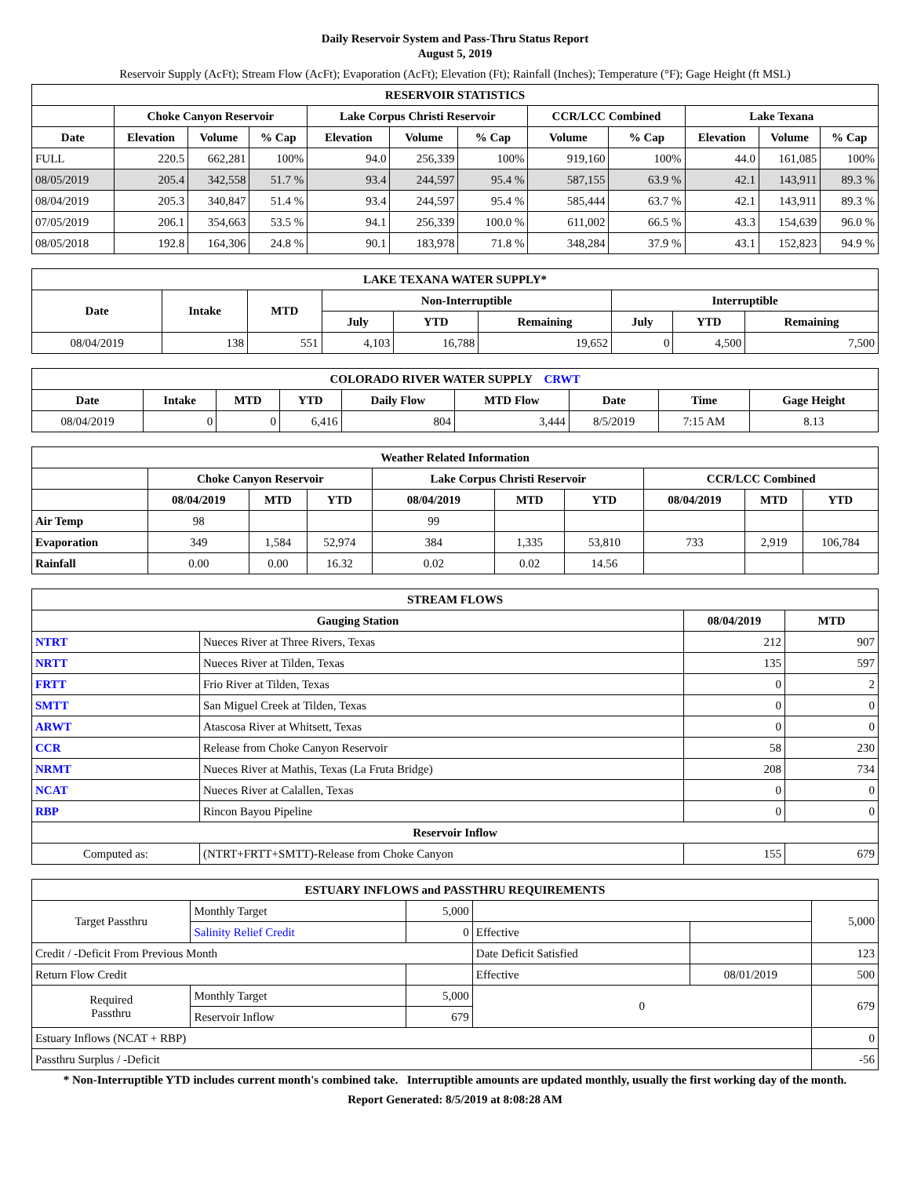Daily Reservoir System and Pass-Thru Status Report
August 5, 2019
Reservoir Supply (AcFt); Stream Flow (AcFt); Evaporation (AcFt); Elevation (Ft); Rainfall (Inches); Temperature (°F); Gage Height (ft MSL)
| RESERVOIR STATISTICS | | | | | | | | | | | |
| --- | --- | --- | --- | --- | --- | --- | --- | --- | --- | --- | --- |
| | Choke Canyon Reservoir | | | Lake Corpus Christi Reservoir | | | CCR/LCC Combined | | Lake Texana | | |
| Date | Elevation | Volume | % Cap | Elevation | Volume | % Cap | Volume | % Cap | Elevation | Volume | % Cap |
| FULL | 220.5 | 662,281 | 100% | 94.0 | 256,339 | 100% | 919,160 | 100% | 44.0 | 161,085 | 100% |
| 08/05/2019 | 205.4 | 342,558 | 51.7 % | 93.4 | 244,597 | 95.4 % | 587,155 | 63.9 % | 42.1 | 143,911 | 89.3 % |
| 08/04/2019 | 205.3 | 340,847 | 51.4 % | 93.4 | 244,597 | 95.4 % | 585,444 | 63.7 % | 42.1 | 143,911 | 89.3 % |
| 07/05/2019 | 206.1 | 354,663 | 53.5 % | 94.1 | 256,339 | 100.0 % | 611,002 | 66.5 % | 43.3 | 154,639 | 96.0 % |
| 08/05/2018 | 192.8 | 164,306 | 24.8 % | 90.1 | 183,978 | 71.8 % | 348,284 | 37.9 % | 43.1 | 152,823 | 94.9 % |
| LAKE TEXANA WATER SUPPLY* | | | | | | | | |
| --- | --- | --- | --- | --- | --- | --- | --- | --- |
| Date | Intake | MTD | Non-Interruptible | | | Interruptible | | |
| | | | July | YTD | Remaining | July | YTD | Remaining |
| 08/04/2019 | 138 | 551 | 4,103 | 16,788 | 19,652 | 0 | 4,500 | 7,500 |
| COLORADO RIVER WATER SUPPLY CRWT | | | | | | | | |
| --- | --- | --- | --- | --- | --- | --- | --- | --- |
| Date | Intake | MTD | YTD | Daily Flow | MTD Flow | Date | Time | Gage Height |
| 08/04/2019 | 0 | 0 | 6,416 | 804 | 3,444 | 8/5/2019 | 7:15 AM | 8.13 |
| Weather Related Information | | | | | | | | | |
| --- | --- | --- | --- | --- | --- | --- | --- | --- | --- |
| | Choke Canyon Reservoir | | | Lake Corpus Christi Reservoir | | | CCR/LCC Combined | | |
| | 08/04/2019 | MTD | YTD | 08/04/2019 | MTD | YTD | 08/04/2019 | MTD | YTD |
| Air Temp | 98 | | | 99 | | | | | |
| Evaporation | 349 | 1,584 | 52,974 | 384 | 1,335 | 53,810 | 733 | 2,919 | 106,784 |
| Rainfall | 0.00 | 0.00 | 16.32 | 0.02 | 0.02 | 14.56 | | | |
| STREAM FLOWS | | | |
| --- | --- | --- | --- |
| Gauging Station | | 08/04/2019 | MTD |
| NTRT | Nueces River at Three Rivers, Texas | 212 | 907 |
| NRTT | Nueces River at Tilden, Texas | 135 | 597 |
| FRTT | Frio River at Tilden, Texas | 0 | 2 |
| SMTT | San Miguel Creek at Tilden, Texas | 0 | 0 |
| ARWT | Atascosa River at Whitsett, Texas | 0 | 0 |
| CCR | Release from Choke Canyon Reservoir | 58 | 230 |
| NRMT | Nueces River at Mathis, Texas (La Fruta Bridge) | 208 | 734 |
| NCAT | Nueces River at Calallen, Texas | 0 | 0 |
| RBP | Rincon Bayou Pipeline | 0 | 0 |
| Reservoir Inflow | | | |
| Computed as: | (NTRT+FRTT+SMTT)-Release from Choke Canyon | 155 | 679 |
| ESTUARY INFLOWS and PASSTHRU REQUIREMENTS | | | | | |
| --- | --- | --- | --- | --- | --- |
| Target Passthru | Monthly Target | 5,000 | | | 5,000 |
| | Salinity Relief Credit | 0 | Effective | | |
| Credit / -Deficit From Previous Month | | | Date Deficit Satisfied | | 123 |
| Return Flow Credit | | | Effective | 08/01/2019 | 500 |
| Required Passthru | Monthly Target | 5,000 | 0 | | 679 |
| | Reservoir Inflow | 679 | | | |
| Estuary Inflows (NCAT + RBP) | | | | | 0 |
| Passthru Surplus / -Deficit | | | | | -56 |
* Non-Interruptible YTD includes current month's combined take. Interruptible amounts are updated monthly, usually the first working day of the month.
Report Generated: 8/5/2019 at 8:08:28 AM